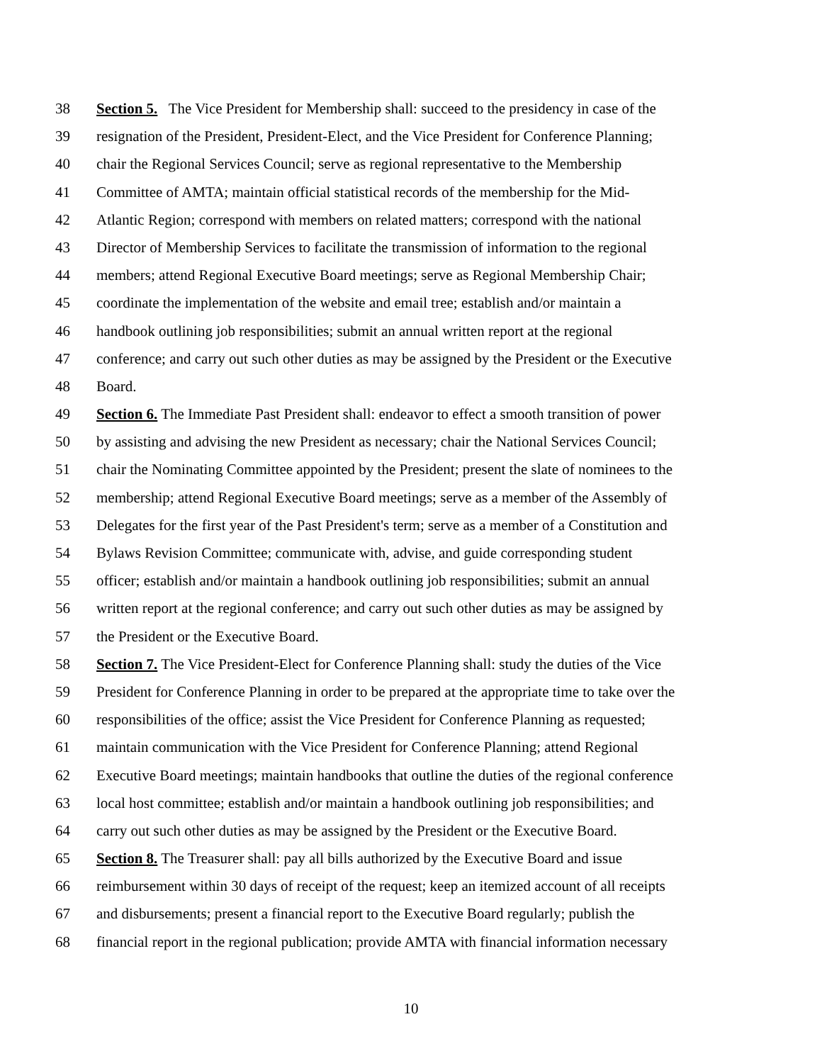38 Section 5. The Vice President for Membership shall: succeed to the presidency in case of the
39 resignation of the President, President-Elect, and the Vice President for Conference Planning;
40 chair the Regional Services Council; serve as regional representative to the Membership
41 Committee of AMTA; maintain official statistical records of the membership for the Mid-
42 Atlantic Region; correspond with members on related matters; correspond with the national
43 Director of Membership Services to facilitate the transmission of information to the regional
44 members; attend Regional Executive Board meetings; serve as Regional Membership Chair;
45 coordinate the implementation of the website and email tree; establish and/or maintain a
46 handbook outlining job responsibilities; submit an annual written report at the regional
47 conference; and carry out such other duties as may be assigned by the President or the Executive
48 Board.
49 Section 6. The Immediate Past President shall: endeavor to effect a smooth transition of power
50 by assisting and advising the new President as necessary; chair the National Services Council;
51 chair the Nominating Committee appointed by the President; present the slate of nominees to the
52 membership; attend Regional Executive Board meetings; serve as a member of the Assembly of
53 Delegates for the first year of the Past President's term; serve as a member of a Constitution and
54 Bylaws Revision Committee; communicate with, advise, and guide corresponding student
55 officer; establish and/or maintain a handbook outlining job responsibilities; submit an annual
56 written report at the regional conference; and carry out such other duties as may be assigned by
57 the President or the Executive Board.
58 Section 7. The Vice President-Elect for Conference Planning shall: study the duties of the Vice
59 President for Conference Planning in order to be prepared at the appropriate time to take over the
60 responsibilities of the office; assist the Vice President for Conference Planning as requested;
61 maintain communication with the Vice President for Conference Planning; attend Regional
62 Executive Board meetings; maintain handbooks that outline the duties of the regional conference
63 local host committee; establish and/or maintain a handbook outlining job responsibilities; and
64 carry out such other duties as may be assigned by the President or the Executive Board.
65 Section 8. The Treasurer shall: pay all bills authorized by the Executive Board and issue
66 reimbursement within 30 days of receipt of the request; keep an itemized account of all receipts
67 and disbursements; present a financial report to the Executive Board regularly; publish the
68 financial report in the regional publication; provide AMTA with financial information necessary
10